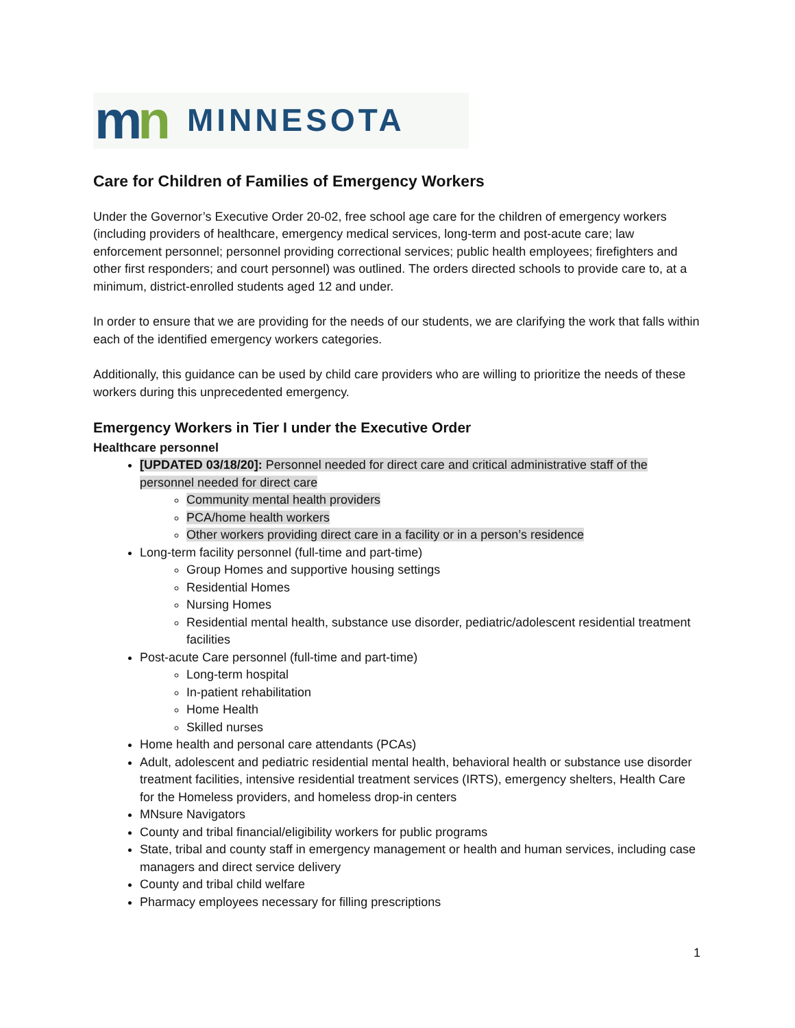mn MINNESOTA
Care for Children of Families of Emergency Workers
Under the Governor’s Executive Order 20-02, free school age care for the children of emergency workers (including providers of healthcare, emergency medical services, long-term and post-acute care; law enforcement personnel; personnel providing correctional services; public health employees; firefighters and other first responders; and court personnel) was outlined. The orders directed schools to provide care to, at a minimum, district-enrolled students aged 12 and under.
In order to ensure that we are providing for the needs of our students, we are clarifying the work that falls within each of the identified emergency workers categories.
Additionally, this guidance can be used by child care providers who are willing to prioritize the needs of these workers during this unprecedented emergency.
Emergency Workers in Tier I under the Executive Order
Healthcare personnel
[UPDATED 03/18/20]: Personnel needed for direct care and critical administrative staff of the personnel needed for direct care
Community mental health providers
PCA/home health workers
Other workers providing direct care in a facility or in a person’s residence
Long-term facility personnel (full-time and part-time)
Group Homes and supportive housing settings
Residential Homes
Nursing Homes
Residential mental health, substance use disorder, pediatric/adolescent residential treatment facilities
Post-acute Care personnel (full-time and part-time)
Long-term hospital
In-patient rehabilitation
Home Health
Skilled nurses
Home health and personal care attendants (PCAs)
Adult, adolescent and pediatric residential mental health, behavioral health or substance use disorder treatment facilities, intensive residential treatment services (IRTS), emergency shelters, Health Care for the Homeless providers, and homeless drop-in centers
MNsure Navigators
County and tribal financial/eligibility workers for public programs
State, tribal and county staff in emergency management or health and human services, including case managers and direct service delivery
County and tribal child welfare
Pharmacy employees necessary for filling prescriptions
1